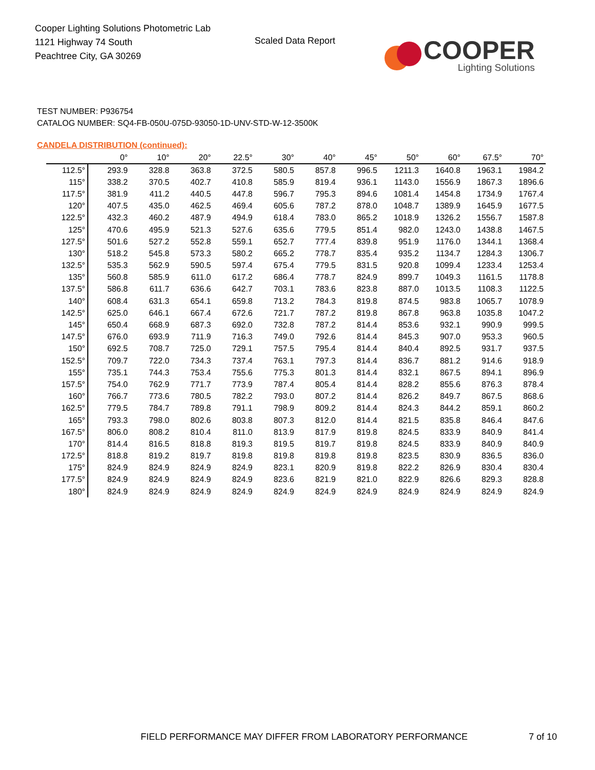Cooper Lighting Solutions Photometric Lab
1121 Highway 74 South
Peachtree City, GA 30269
Scaled Data Report
COOPER
Lighting Solutions
TEST NUMBER: P936754
CATALOG NUMBER: SQ4-FB-050U-075D-93050-1D-UNV-STD-W-12-3500K
CANDELA DISTRIBUTION (continued):
| | 0° | 10° | 20° | 22.5° | 30° | 40° | 45° | 50° | 60° | 67.5° | 70° |
| --- | --- | --- | --- | --- | --- | --- | --- | --- | --- | --- | --- |
| 112.5° | 293.9 | 328.8 | 363.8 | 372.5 | 580.5 | 857.8 | 996.5 | 1211.3 | 1640.8 | 1963.1 | 1984.2 |
| 115° | 338.2 | 370.5 | 402.7 | 410.8 | 585.9 | 819.4 | 936.1 | 1143.0 | 1556.9 | 1867.3 | 1896.6 |
| 117.5° | 381.9 | 411.2 | 440.5 | 447.8 | 596.7 | 795.3 | 894.6 | 1081.4 | 1454.8 | 1734.9 | 1767.4 |
| 120° | 407.5 | 435.0 | 462.5 | 469.4 | 605.6 | 787.2 | 878.0 | 1048.7 | 1389.9 | 1645.9 | 1677.5 |
| 122.5° | 432.3 | 460.2 | 487.9 | 494.9 | 618.4 | 783.0 | 865.2 | 1018.9 | 1326.2 | 1556.7 | 1587.8 |
| 125° | 470.6 | 495.9 | 521.3 | 527.6 | 635.6 | 779.5 | 851.4 | 982.0 | 1243.0 | 1438.8 | 1467.5 |
| 127.5° | 501.6 | 527.2 | 552.8 | 559.1 | 652.7 | 777.4 | 839.8 | 951.9 | 1176.0 | 1344.1 | 1368.4 |
| 130° | 518.2 | 545.8 | 573.3 | 580.2 | 665.2 | 778.7 | 835.4 | 935.2 | 1134.7 | 1284.3 | 1306.7 |
| 132.5° | 535.3 | 562.9 | 590.5 | 597.4 | 675.4 | 779.5 | 831.5 | 920.8 | 1099.4 | 1233.4 | 1253.4 |
| 135° | 560.8 | 585.9 | 611.0 | 617.2 | 686.4 | 778.7 | 824.9 | 899.7 | 1049.3 | 1161.5 | 1178.8 |
| 137.5° | 586.8 | 611.7 | 636.6 | 642.7 | 703.1 | 783.6 | 823.8 | 887.0 | 1013.5 | 1108.3 | 1122.5 |
| 140° | 608.4 | 631.3 | 654.1 | 659.8 | 713.2 | 784.3 | 819.8 | 874.5 | 983.8 | 1065.7 | 1078.9 |
| 142.5° | 625.0 | 646.1 | 667.4 | 672.6 | 721.7 | 787.2 | 819.8 | 867.8 | 963.8 | 1035.8 | 1047.2 |
| 145° | 650.4 | 668.9 | 687.3 | 692.0 | 732.8 | 787.2 | 814.4 | 853.6 | 932.1 | 990.9 | 999.5 |
| 147.5° | 676.0 | 693.9 | 711.9 | 716.3 | 749.0 | 792.6 | 814.4 | 845.3 | 907.0 | 953.3 | 960.5 |
| 150° | 692.5 | 708.7 | 725.0 | 729.1 | 757.5 | 795.4 | 814.4 | 840.4 | 892.5 | 931.7 | 937.5 |
| 152.5° | 709.7 | 722.0 | 734.3 | 737.4 | 763.1 | 797.3 | 814.4 | 836.7 | 881.2 | 914.6 | 918.9 |
| 155° | 735.1 | 744.3 | 753.4 | 755.6 | 775.3 | 801.3 | 814.4 | 832.1 | 867.5 | 894.1 | 896.9 |
| 157.5° | 754.0 | 762.9 | 771.7 | 773.9 | 787.4 | 805.4 | 814.4 | 828.2 | 855.6 | 876.3 | 878.4 |
| 160° | 766.7 | 773.6 | 780.5 | 782.2 | 793.0 | 807.2 | 814.4 | 826.2 | 849.7 | 867.5 | 868.6 |
| 162.5° | 779.5 | 784.7 | 789.8 | 791.1 | 798.9 | 809.2 | 814.4 | 824.3 | 844.2 | 859.1 | 860.2 |
| 165° | 793.3 | 798.0 | 802.6 | 803.8 | 807.3 | 812.0 | 814.4 | 821.5 | 835.8 | 846.4 | 847.6 |
| 167.5° | 806.0 | 808.2 | 810.4 | 811.0 | 813.9 | 817.9 | 819.8 | 824.5 | 833.9 | 840.9 | 841.4 |
| 170° | 814.4 | 816.5 | 818.8 | 819.3 | 819.5 | 819.7 | 819.8 | 824.5 | 833.9 | 840.9 | 840.9 |
| 172.5° | 818.8 | 819.2 | 819.7 | 819.8 | 819.8 | 819.8 | 819.8 | 823.5 | 830.9 | 836.5 | 836.0 |
| 175° | 824.9 | 824.9 | 824.9 | 824.9 | 823.1 | 820.9 | 819.8 | 822.2 | 826.9 | 830.4 | 830.4 |
| 177.5° | 824.9 | 824.9 | 824.9 | 824.9 | 823.6 | 821.9 | 821.0 | 822.9 | 826.6 | 829.3 | 828.8 |
| 180° | 824.9 | 824.9 | 824.9 | 824.9 | 824.9 | 824.9 | 824.9 | 824.9 | 824.9 | 824.9 | 824.9 |
FIELD PERFORMANCE MAY DIFFER FROM LABORATORY PERFORMANCE
7 of 10